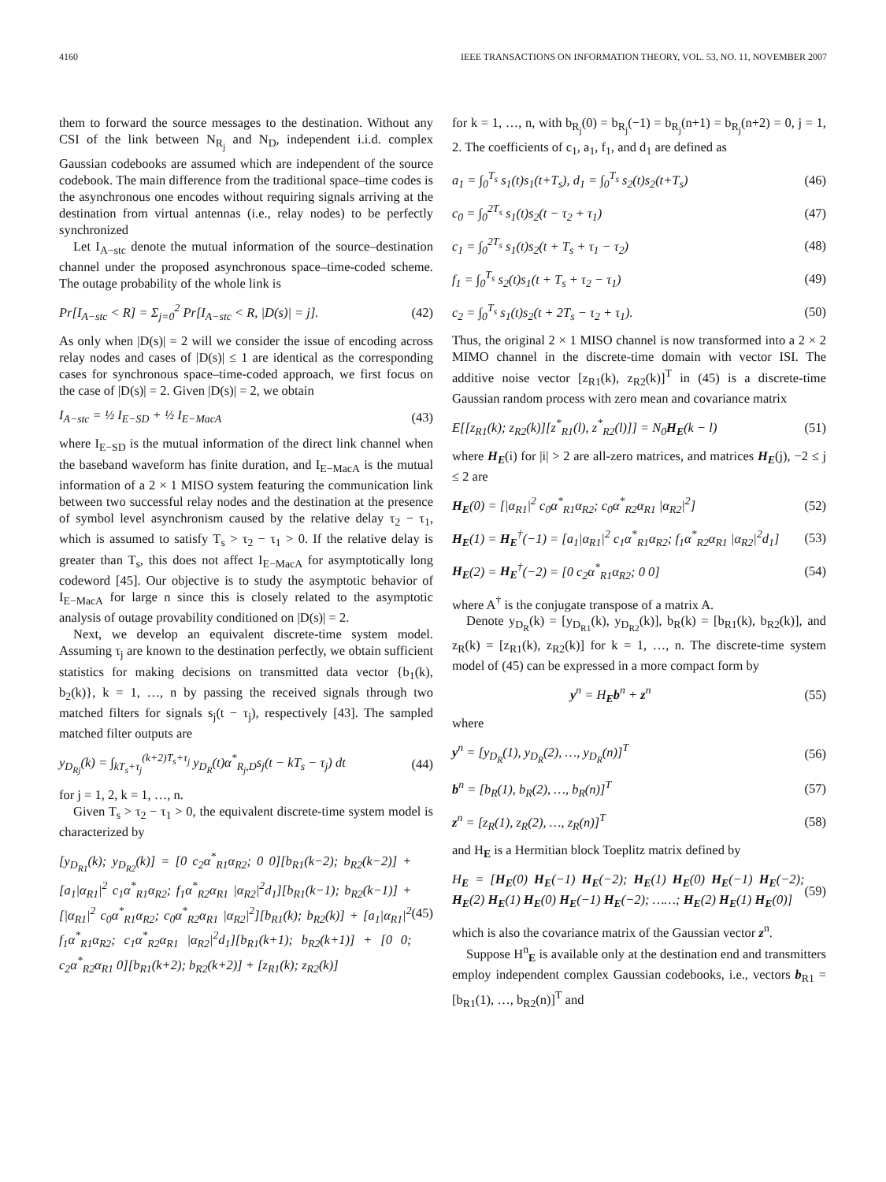4160 IEEE TRANSACTIONS ON INFORMATION THEORY, VOL. 53, NO. 11, NOVEMBER 2007
them to forward the source messages to the destination. Without any CSI of the link between N<sub>R<sub>j</sub></sub> and N<sub>D</sub>, independent i.i.d. complex Gaussian codebooks are assumed which are independent of the source codebook. The main difference from the traditional space–time codes is the asynchronous one encodes without requiring signals arriving at the destination from virtual antennas (i.e., relay nodes) to be perfectly synchronized
Let I<sub>A−stc</sub> denote the mutual information of the source–destination channel under the proposed asynchronous space–time-coded scheme. The outage probability of the whole link is
Pr[I<sub>A−stc</sub> < R] = Σ<sub>j=0</sub><sup>2</sup> Pr[I<sub>A−stc</sub> < R, |D(s)| = j]. (42)
As only when |D(s)| = 2 will we consider the issue of encoding across relay nodes and cases of |D(s)| ≤ 1 are identical as the corresponding cases for synchronous space–time-coded approach, we first focus on the case of |D(s)| = 2. Given |D(s)| = 2, we obtain
I<sub>A−stc</sub> = ½ I<sub>E−SD</sub> + ½ I<sub>E−MacA</sub> (43)
where I<sub>E−SD</sub> is the mutual information of the direct link channel when the baseband waveform has finite duration, and I<sub>E−MacA</sub> is the mutual information of a 2 × 1 MISO system featuring the communication link between two successful relay nodes and the destination at the presence of symbol level asynchronism caused by the relative delay τ<sub>2</sub> − τ<sub>1</sub>, which is assumed to satisfy T<sub>s</sub> > τ<sub>2</sub> − τ<sub>1</sub> > 0. If the relative delay is greater than T<sub>s</sub>, this does not affect I<sub>E−MacA</sub> for asymptotically long codeword [45]. Our objective is to study the asymptotic behavior of I<sub>E−MacA</sub> for large n since this is closely related to the asymptotic analysis of outage provability conditioned on |D(s)| = 2.
Next, we develop an equivalent discrete-time system model. Assuming τ<sub>j</sub> are known to the destination perfectly, we obtain sufficient statistics for making decisions on transmitted data vector {b<sub>1</sub>(k), b<sub>2</sub>(k)}, k = 1, …, n by passing the received signals through two matched filters for signals s<sub>j</sub>(t − τ<sub>j</sub>), respectively [43]. The sampled matched filter outputs are
y<sub>D<sub>Rj</sub></sub>(k) = ∫<sub>kT<sub>s</sub>+τ<sub>j</sub></sub><sup>(k+2)T<sub>s</sub>+τ<sub>j</sub></sup> y<sub>D<sub>R</sub></sub>(t)α<sup>*</sup><sub>R<sub>j</sub>,D</sub>s<sub>j</sub>(t − kT<sub>s</sub> − τ<sub>j</sub>) dt (44)
for j = 1, 2, k = 1, …, n.
Given T<sub>s</sub> > τ<sub>2</sub> − τ<sub>1</sub> > 0, the equivalent discrete-time system model is characterized by
[y<sub>D<sub>R1</sub></sub>(k); y<sub>D<sub>R2</sub></sub>(k)] = [0 c<sub>2</sub>α<sup>*</sup><sub>R1</sub>α<sub>R2</sub>; 0 0][b<sub>R1</sub>(k−2); b<sub>R2</sub>(k−2)] + [a<sub>1</sub>|α<sub>R1</sub>|<sup>2</sup> c<sub>1</sub>α<sup>*</sup><sub>R1</sub>α<sub>R2</sub>; f<sub>1</sub>α<sup>*</sup><sub>R2</sub>α<sub>R1</sub> |α<sub>R2</sub>|<sup>2</sup>d<sub>1</sub>][b<sub>R1</sub>(k−1); b<sub>R2</sub>(k−1)] + [|α<sub>R1</sub>|<sup>2</sup> c<sub>0</sub>α<sup>*</sup><sub>R1</sub>α<sub>R2</sub>; c<sub>0</sub>α<sup>*</sup><sub>R2</sub>α<sub>R1</sub> |α<sub>R2</sub>|<sup>2</sup>][b<sub>R1</sub>(k); b<sub>R2</sub>(k)] + [a<sub>1</sub>|α<sub>R1</sub>|<sup>2</sup> f<sub>1</sub>α<sup>*</sup><sub>R1</sub>α<sub>R2</sub>; c<sub>1</sub>α<sup>*</sup><sub>R2</sub>α<sub>R1</sub> |α<sub>R2</sub>|<sup>2</sup>d<sub>1</sub>][b<sub>R1</sub>(k+1); b<sub>R2</sub>(k+1)] + [0 0; c<sub>2</sub>α<sup>*</sup><sub>R2</sub>α<sub>R1</sub> 0][b<sub>R1</sub>(k+2); b<sub>R2</sub>(k+2)] + [z<sub>R1</sub>(k); z<sub>R2</sub>(k)] (45)
for k = 1, …, n, with b<sub>R<sub>j</sub></sub>(0) = b<sub>R<sub>j</sub></sub>(−1) = b<sub>R<sub>j</sub></sub>(n+1) = b<sub>R<sub>j</sub></sub>(n+2) = 0, j = 1, 2. The coefficients of c<sub>1</sub>, a<sub>1</sub>, f<sub>1</sub>, and d<sub>1</sub> are defined as
a<sub>1</sub> = ∫<sub>0</sub><sup>T<sub>s</sub></sup> s<sub>1</sub>(t)s<sub>1</sub>(t+T<sub>s</sub>), d<sub>1</sub> = ∫<sub>0</sub><sup>T<sub>s</sub></sup> s<sub>2</sub>(t)s<sub>2</sub>(t+T<sub>s</sub>) (46)
c<sub>0</sub> = ∫<sub>0</sub><sup>2T<sub>s</sub></sup> s<sub>1</sub>(t)s<sub>2</sub>(t − τ<sub>2</sub> + τ<sub>1</sub>) (47)
c<sub>1</sub> = ∫<sub>0</sub><sup>2T<sub>s</sub></sup> s<sub>1</sub>(t)s<sub>2</sub>(t + T<sub>s</sub> + τ<sub>1</sub> − τ<sub>2</sub>) (48)
f<sub>1</sub> = ∫<sub>0</sub><sup>T<sub>s</sub></sup> s<sub>2</sub>(t)s<sub>1</sub>(t + T<sub>s</sub> + τ<sub>2</sub> − τ<sub>1</sub>) (49)
c<sub>2</sub> = ∫<sub>0</sub><sup>T<sub>s</sub></sup> s<sub>1</sub>(t)s<sub>2</sub>(t + 2T<sub>s</sub> − τ<sub>2</sub> + τ<sub>1</sub>). (50)
Thus, the original 2 × 1 MISO channel is now transformed into a 2 × 2 MIMO channel in the discrete-time domain with vector ISI. The additive noise vector [z<sub>R1</sub>(k), z<sub>R2</sub>(k)]<sup>T</sup> in (45) is a discrete-time Gaussian random process with zero mean and covariance matrix
E[[z<sub>R1</sub>(k); z<sub>R2</sub>(k)][z<sup>*</sup><sub>R1</sub>(l), z<sup>*</sup><sub>R2</sub>(l)]] = N<sub>0</sub>H<sub>E</sub>(k − l) (51)
where H<sub>E</sub>(i) for |i| > 2 are all-zero matrices, and matrices H<sub>E</sub>(j), −2 ≤ j ≤ 2 are
H<sub>E</sub>(0) = [|α<sub>R1</sub>|<sup>2</sup> c<sub>0</sub>α<sup>*</sup><sub>R1</sub>α<sub>R2</sub>; c<sub>0</sub>α<sup>*</sup><sub>R2</sub>α<sub>R1</sub> |α<sub>R2</sub>|<sup>2</sup>] (52)
H<sub>E</sub>(1) = H<sub>E</sub><sup>†</sup>(−1) = [a<sub>1</sub>|α<sub>R1</sub>|<sup>2</sup> c<sub>1</sub>α<sup>*</sup><sub>R1</sub>α<sub>R2</sub>; f<sub>1</sub>α<sup>*</sup><sub>R2</sub>α<sub>R1</sub> |α<sub>R2</sub>|<sup>2</sup>d<sub>1</sub>] (53)
H<sub>E</sub>(2) = H<sub>E</sub><sup>†</sup>(−2) = [0 c<sub>2</sub>α<sup>*</sup><sub>R1</sub>α<sub>R2</sub>; 0 0] (54)
where A<sup>†</sup> is the conjugate transpose of a matrix A.
Denote y<sub>D<sub>R</sub></sub>(k) = [y<sub>D<sub>R1</sub></sub>(k), y<sub>D<sub>R2</sub></sub>(k)], b<sub>R</sub>(k) = [b<sub>R1</sub>(k), b<sub>R2</sub>(k)], and z<sub>R</sub>(k) = [z<sub>R1</sub>(k), z<sub>R2</sub>(k)] for k = 1, …, n. The discrete-time system model of (45) can be expressed in a more compact form by
y<sup>n</sup> = H<sub>E</sub>b<sup>n</sup> + z<sup>n</sup> (55)
where
y<sup>n</sup> = [y<sub>D<sub>R</sub></sub>(1), y<sub>D<sub>R</sub></sub>(2), …, y<sub>D<sub>R</sub></sub>(n)]<sup>T</sup> (56)
b<sup>n</sup> = [b<sub>R</sub>(1), b<sub>R</sub>(2), …, b<sub>R</sub>(n)]<sup>T</sup> (57)
z<sup>n</sup> = [z<sub>R</sub>(1), z<sub>R</sub>(2), …, z<sub>R</sub>(n)]<sup>T</sup> (58)
and H<sub>E</sub> is a Hermitian block Toeplitz matrix defined by
H<sub>E</sub> = [H<sub>E</sub>(0) H<sub>E</sub>(−1) H<sub>E</sub>(−2); H<sub>E</sub>(1) H<sub>E</sub>(0) H<sub>E</sub>(−1) H<sub>E</sub>(−2); H<sub>E</sub>(2) H<sub>E</sub>(1) H<sub>E</sub>(0) H<sub>E</sub>(−1) H<sub>E</sub>(−2); ……; H<sub>E</sub>(2) H<sub>E</sub>(1) H<sub>E</sub>(0)] (59)
which is also the covariance matrix of the Gaussian vector z<sup>n</sup>.
Suppose H<sup>n</sup><sub>E</sub> is available only at the destination end and transmitters employ independent complex Gaussian codebooks, i.e., vectors b<sub>R1</sub> = [b<sub>R1</sub>(1), …, b<sub>R2</sub>(n)]<sup>T</sup> and